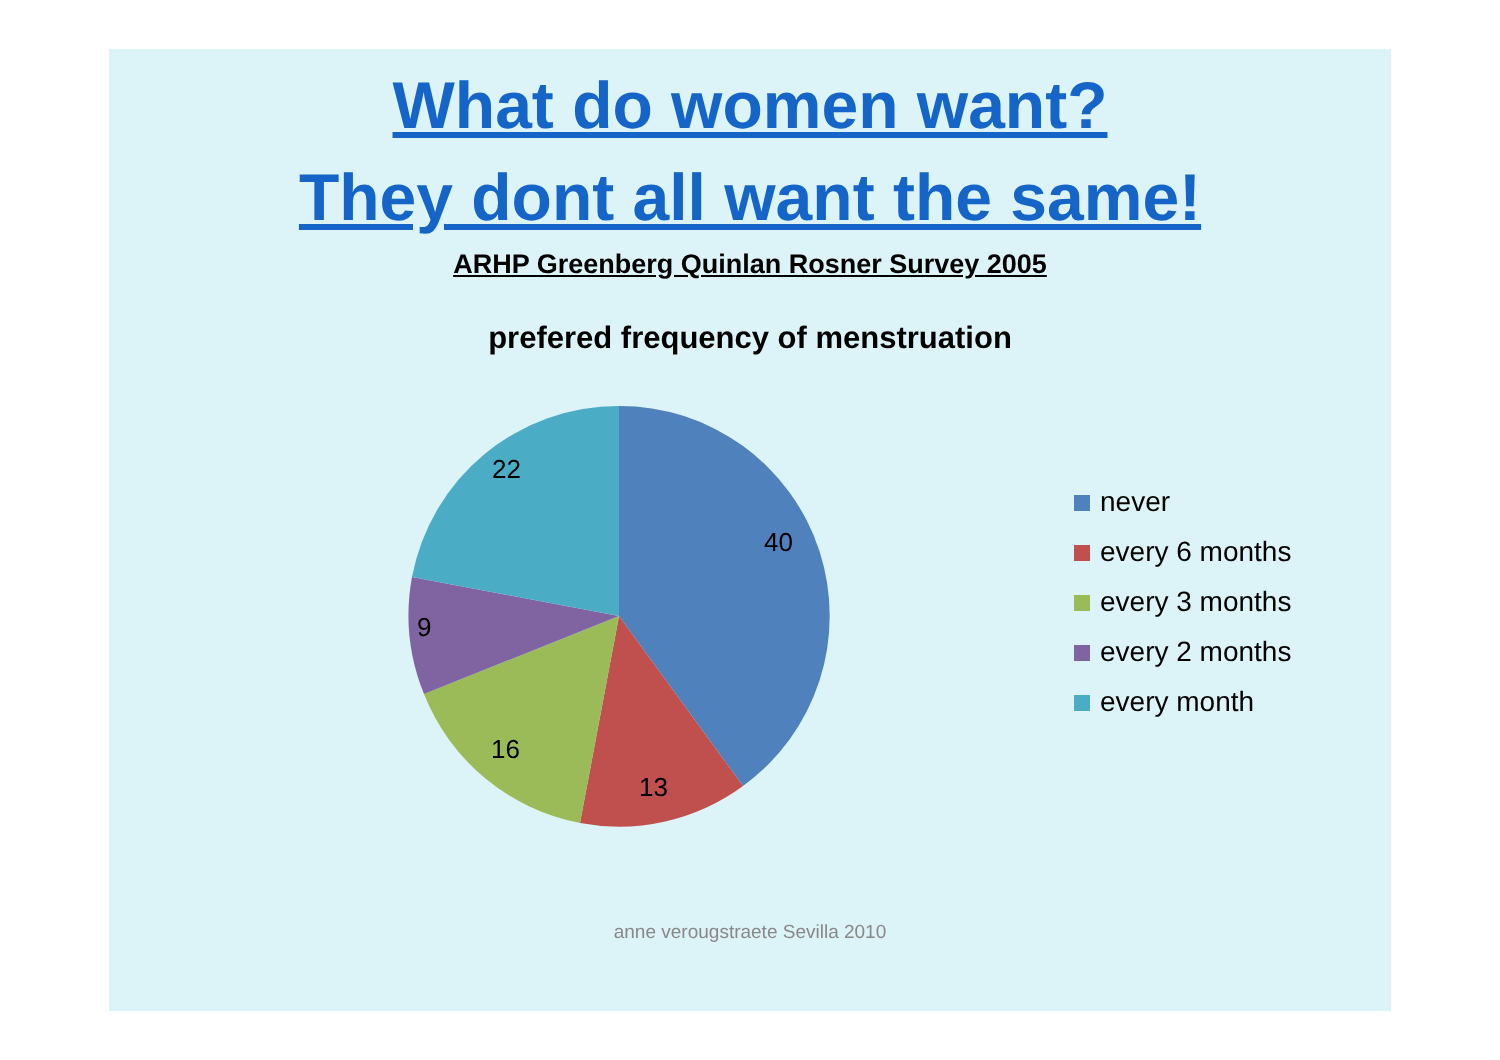What do women want?
They dont all want the same!
ARHP Greenberg Quinlan Rosner Survey 2005
prefered frequency of menstruation
40
13
16
9
22
never
every 6 months
every 3 months
every 2 months
every month
anne verougstraete Sevilla 2010